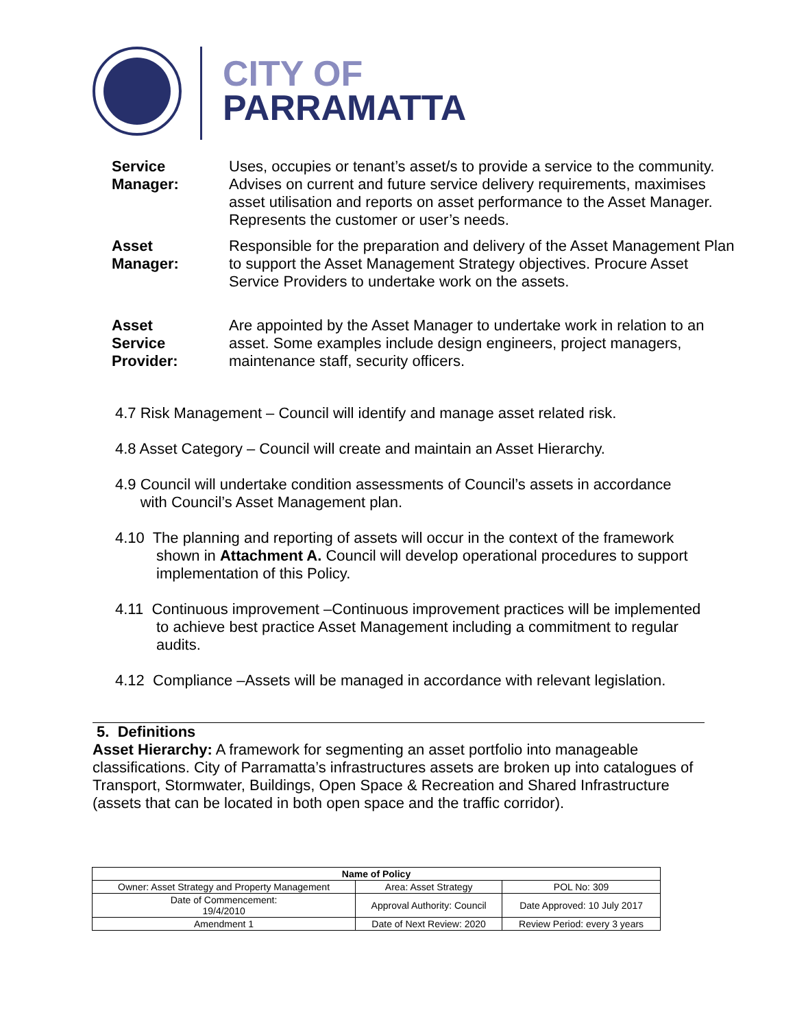CITY OF
PARRAMATTA
Service
Manager:
Uses, occupies or tenant’s asset/s to provide a service to the community. Advises on current and future service delivery requirements, maximises asset utilisation and reports on asset performance to the Asset Manager. Represents the customer or user’s needs.
Asset
Manager:
Responsible for the preparation and delivery of the Asset Management Plan to support the Asset Management Strategy objectives. Procure Asset Service Providers to undertake work on the assets.
Asset
Service
Provider:
Are appointed by the Asset Manager to undertake work in relation to an asset. Some examples include design engineers, project managers, maintenance staff, security officers.
4.7 Risk Management – Council will identify and manage asset related risk.
4.8 Asset Category – Council will create and maintain an Asset Hierarchy.
4.9 Council will undertake condition assessments of Council’s assets in accordance
with Council’s Asset Management plan.
4.10 The planning and reporting of assets will occur in the context of the framework shown in Attachment A. Council will develop operational procedures to support implementation of this Policy.
4.11 Continuous improvement –Continuous improvement practices will be implemented to achieve best practice Asset Management including a commitment to regular audits.
4.12 Compliance –Assets will be managed in accordance with relevant legislation.
5. Definitions
Asset Hierarchy: A framework for segmenting an asset portfolio into manageable classifications. City of Parramatta’s infrastructures assets are broken up into catalogues of Transport, Stormwater, Buildings, Open Space & Recreation and Shared Infrastructure (assets that can be located in both open space and the traffic corridor).
| Name of Policy | | |
| --- | --- | --- |
| Owner: Asset Strategy and Property Management | Area: Asset Strategy | POL No: 309 |
| Date of Commencement: 19/4/2010 | Approval Authority: Council | Date Approved: 10 July 2017 |
| Amendment 1 | Date of Next Review: 2020 | Review Period: every 3 years |